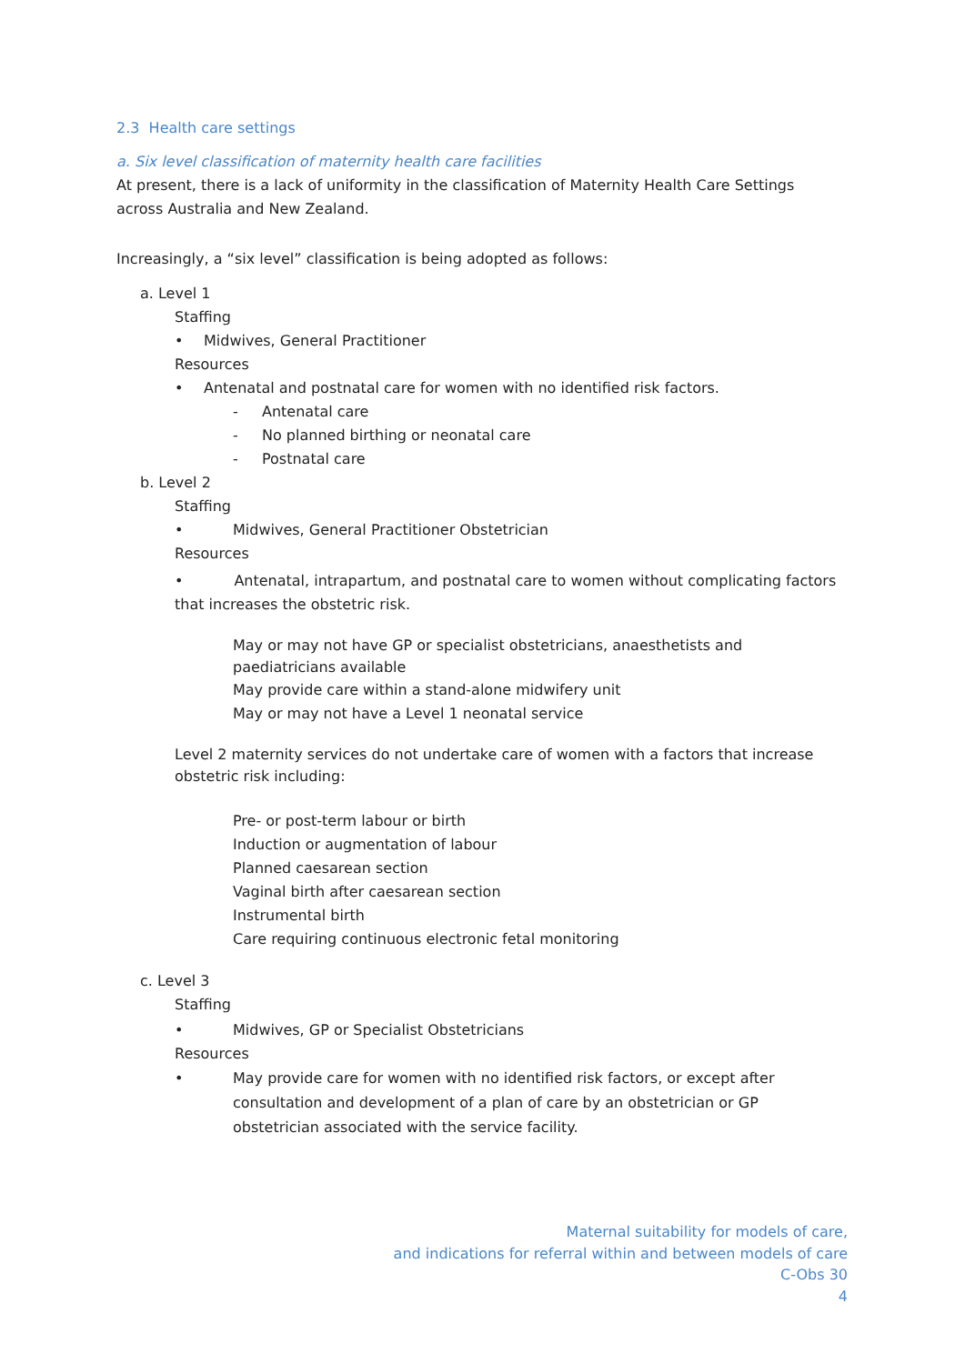2.3 Health care settings
a. Six level classification of maternity health care facilities
At present, there is a lack of uniformity in the classification of Maternity Health Care Settings across Australia and New Zealand.
Increasingly, a “six level” classification is being adopted as follows:
a. Level 1
Staffing
• Midwives, General Practitioner
Resources
• Antenatal and postnatal care for women with no identified risk factors.
- Antenatal care
- No planned birthing or neonatal care
- Postnatal care
b. Level 2
Staffing
• Midwives, General Practitioner Obstetrician
Resources
• Antenatal, intrapartum, and postnatal care to women without complicating factors that increases the obstetric risk.
May or may not have GP or specialist obstetricians, anaesthetists and paediatricians available
May provide care within a stand-alone midwifery unit
May or may not have a Level 1 neonatal service
Level 2 maternity services do not undertake care of women with a factors that increase obstetric risk including:
Pre- or post-term labour or birth
Induction or augmentation of labour
Planned caesarean section
Vaginal birth after caesarean section
Instrumental birth
Care requiring continuous electronic fetal monitoring
c. Level 3
Staffing
• Midwives, GP or Specialist Obstetricians
Resources
• May provide care for women with no identified risk factors, or except after consultation and development of a plan of care by an obstetrician or GP obstetrician associated with the service facility.
Maternal suitability for models of care,
and indications for referral within and between models of care
C-Obs 30
4